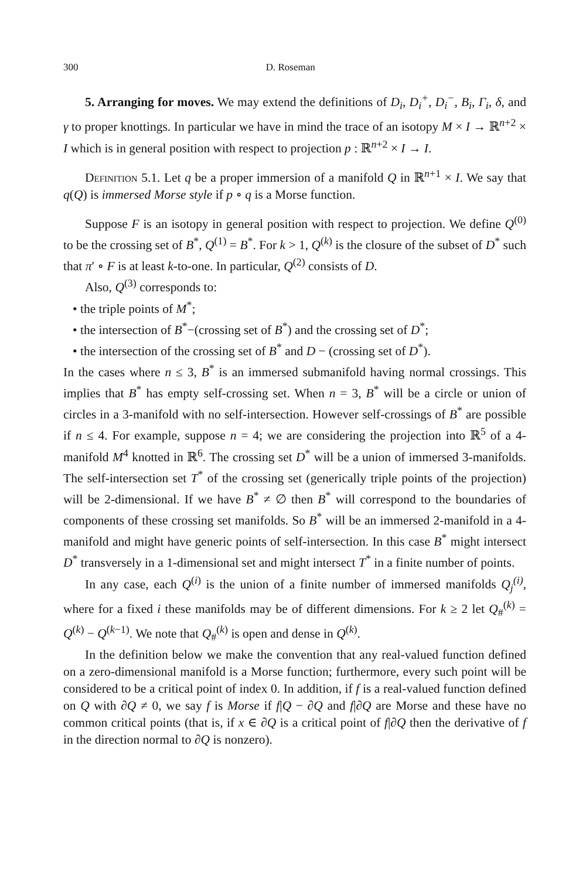300 D. Roseman
5. Arranging for moves. We may extend the definitions of D<sub>i</sub>, D<sub>i</sub><sup>+</sup>, D<sub>i</sub><sup>−</sup>, B<sub>i</sub>, Γ<sub>i</sub>, δ, and γ to proper knottings. In particular we have in mind the trace of an isotopy M × I → ℝ<sup>n+2</sup> × I which is in general position with respect to projection p : ℝ<sup>n+2</sup> × I → I.
Definition 5.1. Let q be a proper immersion of a manifold Q in ℝ<sup>n+1</sup> × I. We say that q(Q) is immersed Morse style if p ∘ q is a Morse function.
Suppose F is an isotopy in general position with respect to projection. We define Q<sup>(0)</sup> to be the crossing set of B<sup>*</sup>, Q<sup>(1)</sup> = B<sup>*</sup>. For k > 1, Q<sup>(k)</sup> is the closure of the subset of D<sup>*</sup> such that π′ ∘ F is at least k-to-one. In particular, Q<sup>(2)</sup> consists of D.
Also, Q<sup>(3)</sup> corresponds to:
• the triple points of M<sup>*</sup>;
• the intersection of B<sup>*</sup>−(crossing set of B<sup>*</sup>) and the crossing set of D<sup>*</sup>;
• the intersection of the crossing set of B<sup>*</sup> and D − (crossing set of D<sup>*</sup>).
In the cases where n ≤ 3, B<sup>*</sup> is an immersed submanifold having normal crossings. This implies that B<sup>*</sup> has empty self-crossing set. When n = 3, B<sup>*</sup> will be a circle or union of circles in a 3-manifold with no self-intersection. However self-crossings of B<sup>*</sup> are possible if n ≤ 4. For example, suppose n = 4; we are considering the projection into ℝ<sup>5</sup> of a 4-manifold M<sup>4</sup> knotted in ℝ<sup>6</sup>. The crossing set D<sup>*</sup> will be a union of immersed 3-manifolds. The self-intersection set T<sup>*</sup> of the crossing set (generically triple points of the projection) will be 2-dimensional. If we have B<sup>*</sup> ≠ ∅ then B<sup>*</sup> will correspond to the boundaries of components of these crossing set manifolds. So B<sup>*</sup> will be an immersed 2-manifold in a 4-manifold and might have generic points of self-intersection. In this case B<sup>*</sup> might intersect D<sup>*</sup> transversely in a 1-dimensional set and might intersect T<sup>*</sup> in a finite number of points.
In any case, each Q<sup>(i)</sup> is the union of a finite number of immersed manifolds Q<sub>j</sub><sup>(i)</sup>, where for a fixed i these manifolds may be of different dimensions. For k ≥ 2 let Q<sub>#</sub><sup>(k)</sup> = Q<sup>(k)</sup> − Q<sup>(k−1)</sup>. We note that Q<sub>#</sub><sup>(k)</sup> is open and dense in Q<sup>(k)</sup>.
In the definition below we make the convention that any real-valued function defined on a zero-dimensional manifold is a Morse function; furthermore, every such point will be considered to be a critical point of index 0. In addition, if f is a real-valued function defined on Q with ∂Q ≠ 0, we say f is Morse if f|Q − ∂Q and f|∂Q are Morse and these have no common critical points (that is, if x ∈ ∂Q is a critical point of f|∂Q then the derivative of f in the direction normal to ∂Q is nonzero).